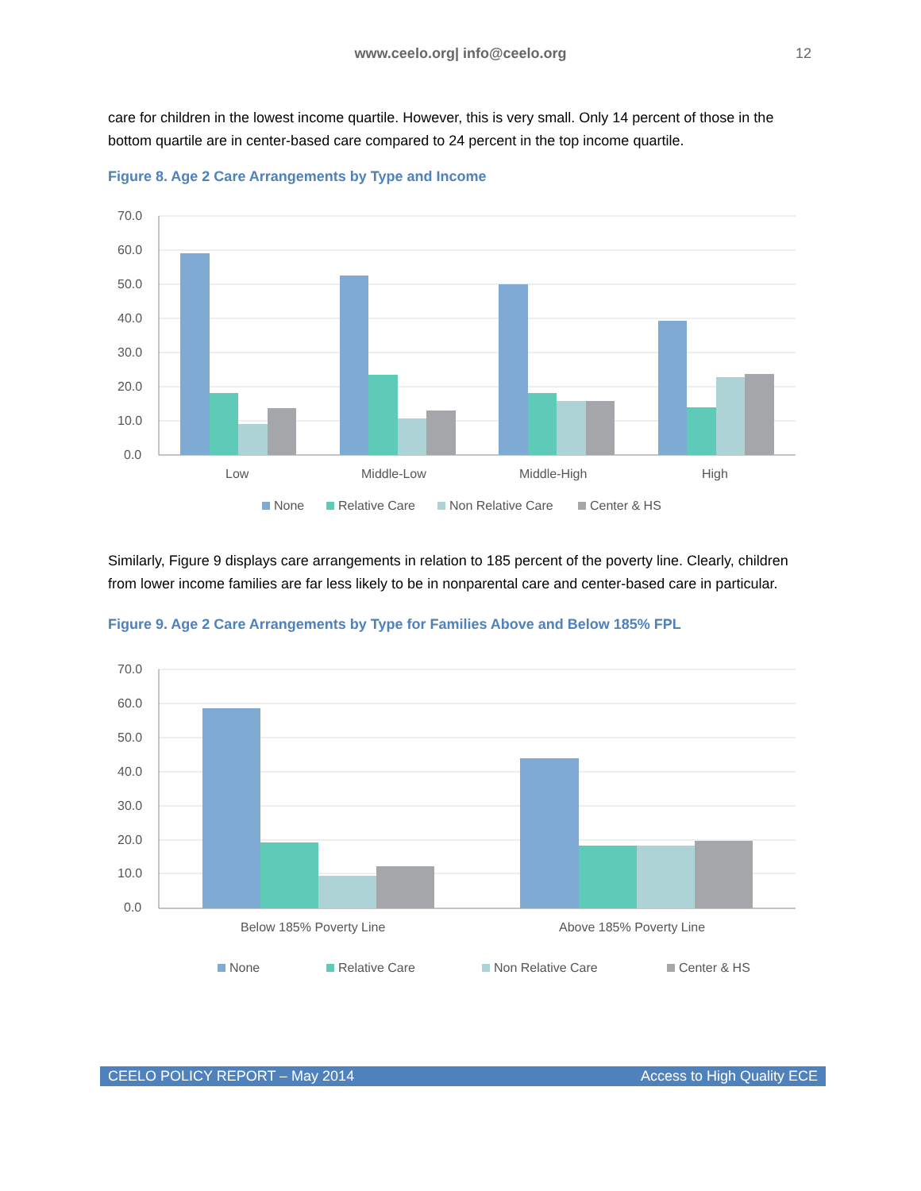www.ceelo.org| info@ceelo.org 12
care for children in the lowest income quartile. However, this is very small. Only 14 percent of those in the bottom quartile are in center-based care compared to 24 percent in the top income quartile.
Figure 8. Age 2 Care Arrangements by Type and Income
70.0
60.0
50.0
40.0
30.0
20.0
10.0
0.0
Low
Middle-Low
Middle-High
High
None
Relative Care
Non Relative Care
Center & HS
Similarly, Figure 9 displays care arrangements in relation to 185 percent of the poverty line. Clearly, children from lower income families are far less likely to be in nonparental care and center-based care in particular.
Figure 9. Age 2 Care Arrangements by Type for Families Above and Below 185% FPL
70.0
60.0
50.0
40.0
30.0
20.0
10.0
0.0
Below 185% Poverty Line
Above 185% Poverty Line
None
Relative Care
Non Relative Care
Center & HS
CEELO POLICY REPORT – May 2014 Access to High Quality ECE